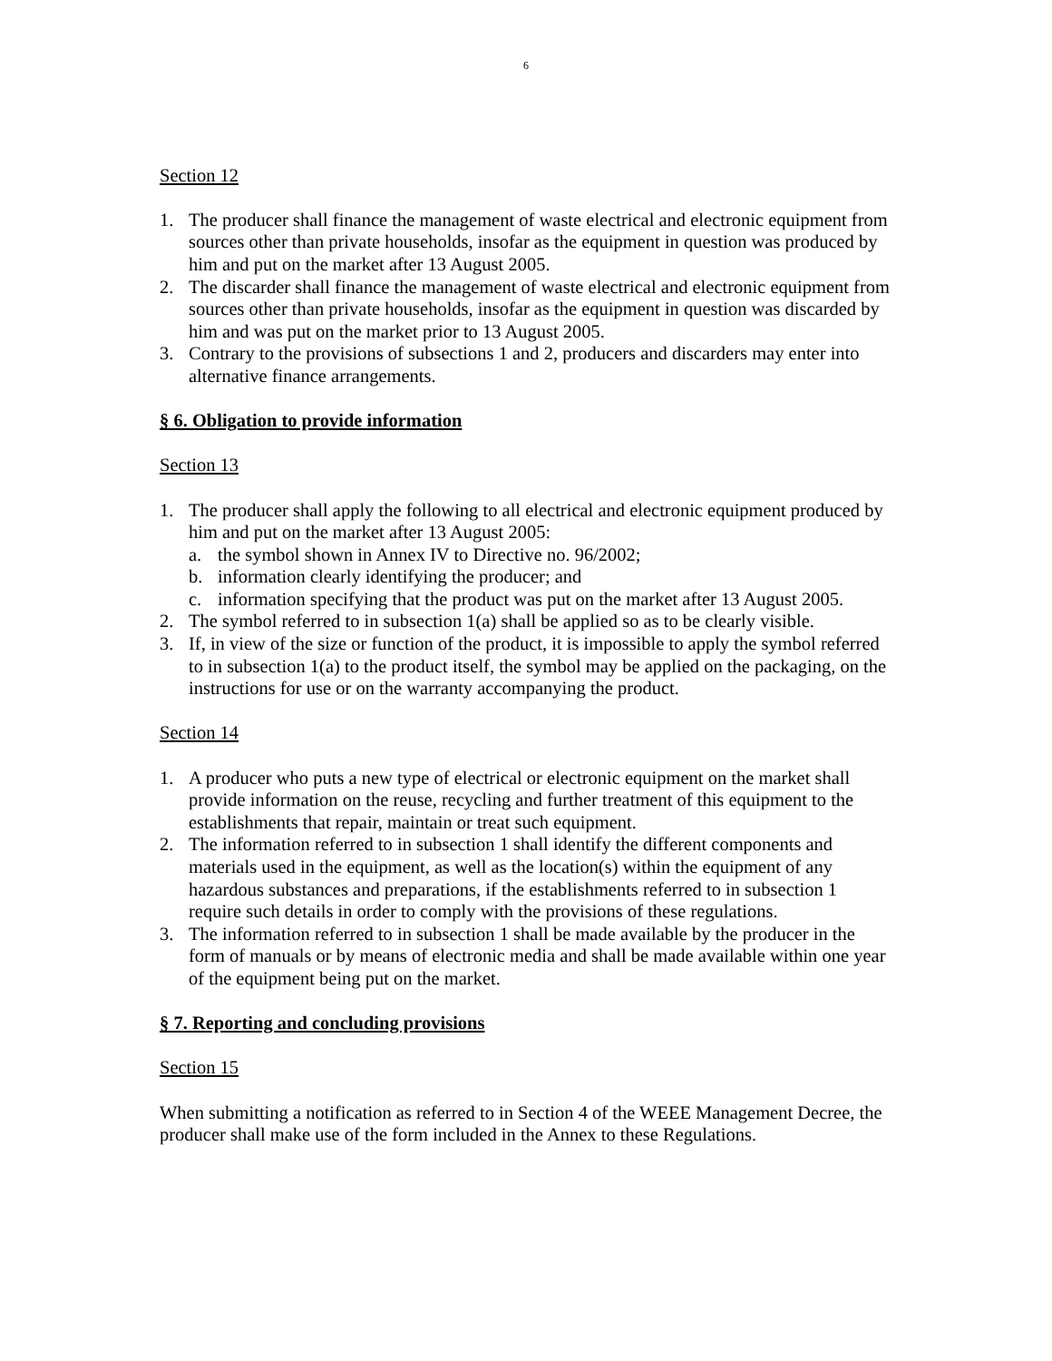6
Section 12
1. The producer shall finance the management of waste electrical and electronic equipment from sources other than private households, insofar as the equipment in question was produced by him and put on the market after 13 August 2005.
2. The discarder shall finance the management of waste electrical and electronic equipment from sources other than private households, insofar as the equipment in question was discarded by him and was put on the market prior to 13 August 2005.
3. Contrary to the provisions of subsections 1 and 2, producers and discarders may enter into alternative finance arrangements.
§ 6. Obligation to provide information
Section 13
1. The producer shall apply the following to all electrical and electronic equipment produced by him and put on the market after 13 August 2005:
a. the symbol shown in Annex IV to Directive no. 96/2002;
b. information clearly identifying the producer; and
c. information specifying that the product was put on the market after 13 August 2005.
2. The symbol referred to in subsection 1(a) shall be applied so as to be clearly visible.
3. If, in view of the size or function of the product, it is impossible to apply the symbol referred to in subsection 1(a) to the product itself, the symbol may be applied on the packaging, on the instructions for use or on the warranty accompanying the product.
Section 14
1. A producer who puts a new type of electrical or electronic equipment on the market shall provide information on the reuse, recycling and further treatment of this equipment to the establishments that repair, maintain or treat such equipment.
2. The information referred to in subsection 1 shall identify the different components and materials used in the equipment, as well as the location(s) within the equipment of any hazardous substances and preparations, if the establishments referred to in subsection 1 require such details in order to comply with the provisions of these regulations.
3. The information referred to in subsection 1 shall be made available by the producer in the form of manuals or by means of electronic media and shall be made available within one year of the equipment being put on the market.
§ 7. Reporting and concluding provisions
Section 15
When submitting a notification as referred to in Section 4 of the WEEE Management Decree, the producer shall make use of the form included in the Annex to these Regulations.